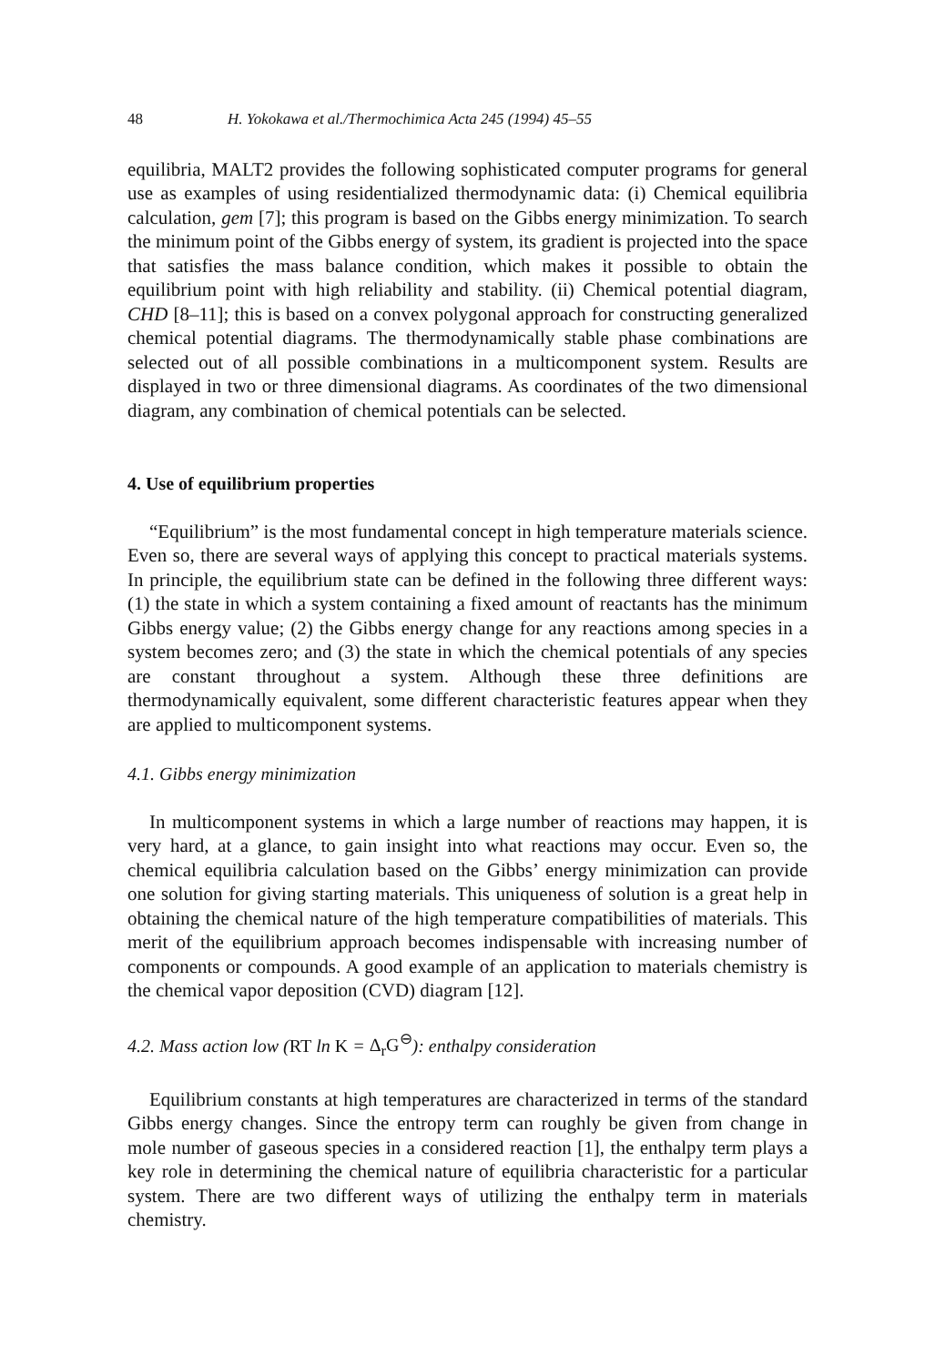48 H. Yokokawa et al./Thermochimica Acta 245 (1994) 45–55
equilibria, MALT2 provides the following sophisticated computer programs for general use as examples of using residentialized thermodynamic data: (i) Chemical equilibria calculation, gem [7]; this program is based on the Gibbs energy minimization. To search the minimum point of the Gibbs energy of system, its gradient is projected into the space that satisfies the mass balance condition, which makes it possible to obtain the equilibrium point with high reliability and stability. (ii) Chemical potential diagram, CHD [8–11]; this is based on a convex polygonal approach for constructing generalized chemical potential diagrams. The thermodynamically stable phase combinations are selected out of all possible combinations in a multicomponent system. Results are displayed in two or three dimensional diagrams. As coordinates of the two dimensional diagram, any combination of chemical potentials can be selected.
4. Use of equilibrium properties
“Equilibrium” is the most fundamental concept in high temperature materials science. Even so, there are several ways of applying this concept to practical materials systems. In principle, the equilibrium state can be defined in the following three different ways: (1) the state in which a system containing a fixed amount of reactants has the minimum Gibbs energy value; (2) the Gibbs energy change for any reactions among species in a system becomes zero; and (3) the state in which the chemical potentials of any species are constant throughout a system. Although these three definitions are thermodynamically equivalent, some different characteristic features appear when they are applied to multicomponent systems.
4.1. Gibbs energy minimization
In multicomponent systems in which a large number of reactions may happen, it is very hard, at a glance, to gain insight into what reactions may occur. Even so, the chemical equilibria calculation based on the Gibbs’ energy minimization can provide one solution for giving starting materials. This uniqueness of solution is a great help in obtaining the chemical nature of the high temperature compatibilities of materials. This merit of the equilibrium approach becomes indispensable with increasing number of components or compounds. A good example of an application to materials chemistry is the chemical vapor deposition (CVD) diagram [12].
4.2. Mass action low (RT ln K = Δ<sub>r</sub>G<sup>⊖</sup>): enthalpy consideration
Equilibrium constants at high temperatures are characterized in terms of the standard Gibbs energy changes. Since the entropy term can roughly be given from change in mole number of gaseous species in a considered reaction [1], the enthalpy term plays a key role in determining the chemical nature of equilibria characteristic for a particular system. There are two different ways of utilizing the enthalpy term in materials chemistry.